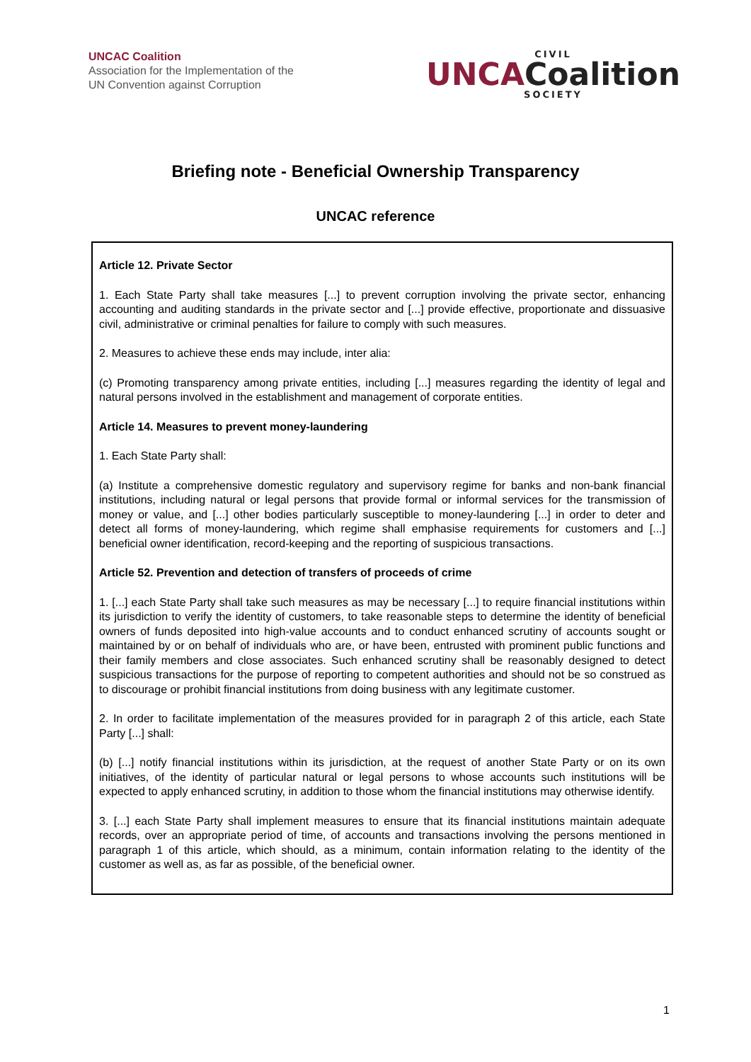UNCAC Coalition
Association for the Implementation of the
UN Convention against Corruption
CIVIL
UNCACoalition
SOCIETY
Briefing note - Beneficial Ownership Transparency
UNCAC reference
Article 12. Private Sector
1. Each State Party shall take measures [...] to prevent corruption involving the private sector, enhancing accounting and auditing standards in the private sector and [...] provide effective, proportionate and dissuasive civil, administrative or criminal penalties for failure to comply with such measures.
2. Measures to achieve these ends may include, inter alia:
(c) Promoting transparency among private entities, including [...] measures regarding the identity of legal and natural persons involved in the establishment and management of corporate entities.
Article 14. Measures to prevent money-laundering
1. Each State Party shall:
(a) Institute a comprehensive domestic regulatory and supervisory regime for banks and non-bank financial institutions, including natural or legal persons that provide formal or informal services for the transmission of money or value, and [...] other bodies particularly susceptible to money-laundering [...] in order to deter and detect all forms of money-laundering, which regime shall emphasise requirements for customers and [...] beneficial owner identification, record-keeping and the reporting of suspicious transactions.
Article 52. Prevention and detection of transfers of proceeds of crime
1. [...] each State Party shall take such measures as may be necessary [...] to require financial institutions within its jurisdiction to verify the identity of customers, to take reasonable steps to determine the identity of beneficial owners of funds deposited into high-value accounts and to conduct enhanced scrutiny of accounts sought or maintained by or on behalf of individuals who are, or have been, entrusted with prominent public functions and their family members and close associates. Such enhanced scrutiny shall be reasonably designed to detect suspicious transactions for the purpose of reporting to competent authorities and should not be so construed as to discourage or prohibit financial institutions from doing business with any legitimate customer.
2. In order to facilitate implementation of the measures provided for in paragraph 2 of this article, each State Party [...] shall:
(b) [...] notify financial institutions within its jurisdiction, at the request of another State Party or on its own initiatives, of the identity of particular natural or legal persons to whose accounts such institutions will be expected to apply enhanced scrutiny, in addition to those whom the financial institutions may otherwise identify.
3. [...] each State Party shall implement measures to ensure that its financial institutions maintain adequate records, over an appropriate period of time, of accounts and transactions involving the persons mentioned in paragraph 1 of this article, which should, as a minimum, contain information relating to the identity of the customer as well as, as far as possible, of the beneficial owner.
1